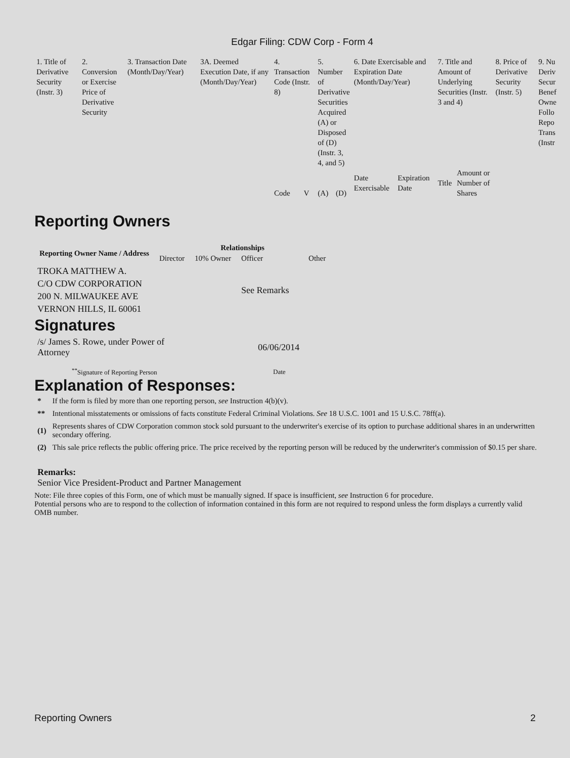Edgar Filing: CDW Corp - Form 4
| 1. Title of Derivative Security (Instr. 3) | 2. Conversion or Exercise Price of Derivative Security | 3. Transaction Date (Month/Day/Year) | 3A. Deemed Execution Date, if any (Month/Day/Year) | 4. Transaction Code (Instr. 8) | | 5. Number of Derivative Securities Acquired (A) or Disposed of (D) (Instr. 3, 4, and 5) | | 6. Date Exercisable and Expiration Date (Month/Day/Year) | | 7. Title and Amount of Underlying Securities (Instr. 3 and 4) | | 8. Price of Derivative Security (Instr. 5) | 9. Nu Deriv Secur Benef Owne Follo Repo Trans (Instr |
| | | | | Code | V | (A) | (D) | Date Exercisable | Expiration Date | Title | Amount or Number of Shares | | |
Reporting Owners
| Reporting Owner Name / Address | Relationships | | | |
| --- | --- | --- | --- | --- |
| | Director | 10% Owner | Officer | Other |
| TROKA MATTHEW A. C/O CDW CORPORATION 200 N. MILWAUKEE AVE VERNON HILLS, IL 60061 | | | See Remarks | |
Signatures
| /s/ James S. Rowe, under Power of Attorney | 06/06/2014 |
| <sup>**</sup> Signature of Reporting Person | Date |
Explanation of Responses:
| * | If the form is filed by more than one reporting person, see Instruction 4(b)(v). |
| ** | Intentional misstatements or omissions of facts constitute Federal Criminal Violations. See 18 U.S.C. 1001 and 15 U.S.C. 78ff(a). |
| (1) | Represents shares of CDW Corporation common stock sold pursuant to the underwriter's exercise of its option to purchase additional shares in an underwritten secondary offering. |
| (2) | This sale price reflects the public offering price. The price received by the reporting person will be reduced by the underwriter's commission of $0.15 per share. |
Remarks:
Senior Vice President-Product and Partner Management
Note: File three copies of this Form, one of which must be manually signed. If space is insufficient, see Instruction 6 for procedure.
Potential persons who are to respond to the collection of information contained in this form are not required to respond unless the form displays a currently valid OMB number.
Reporting Owners 2